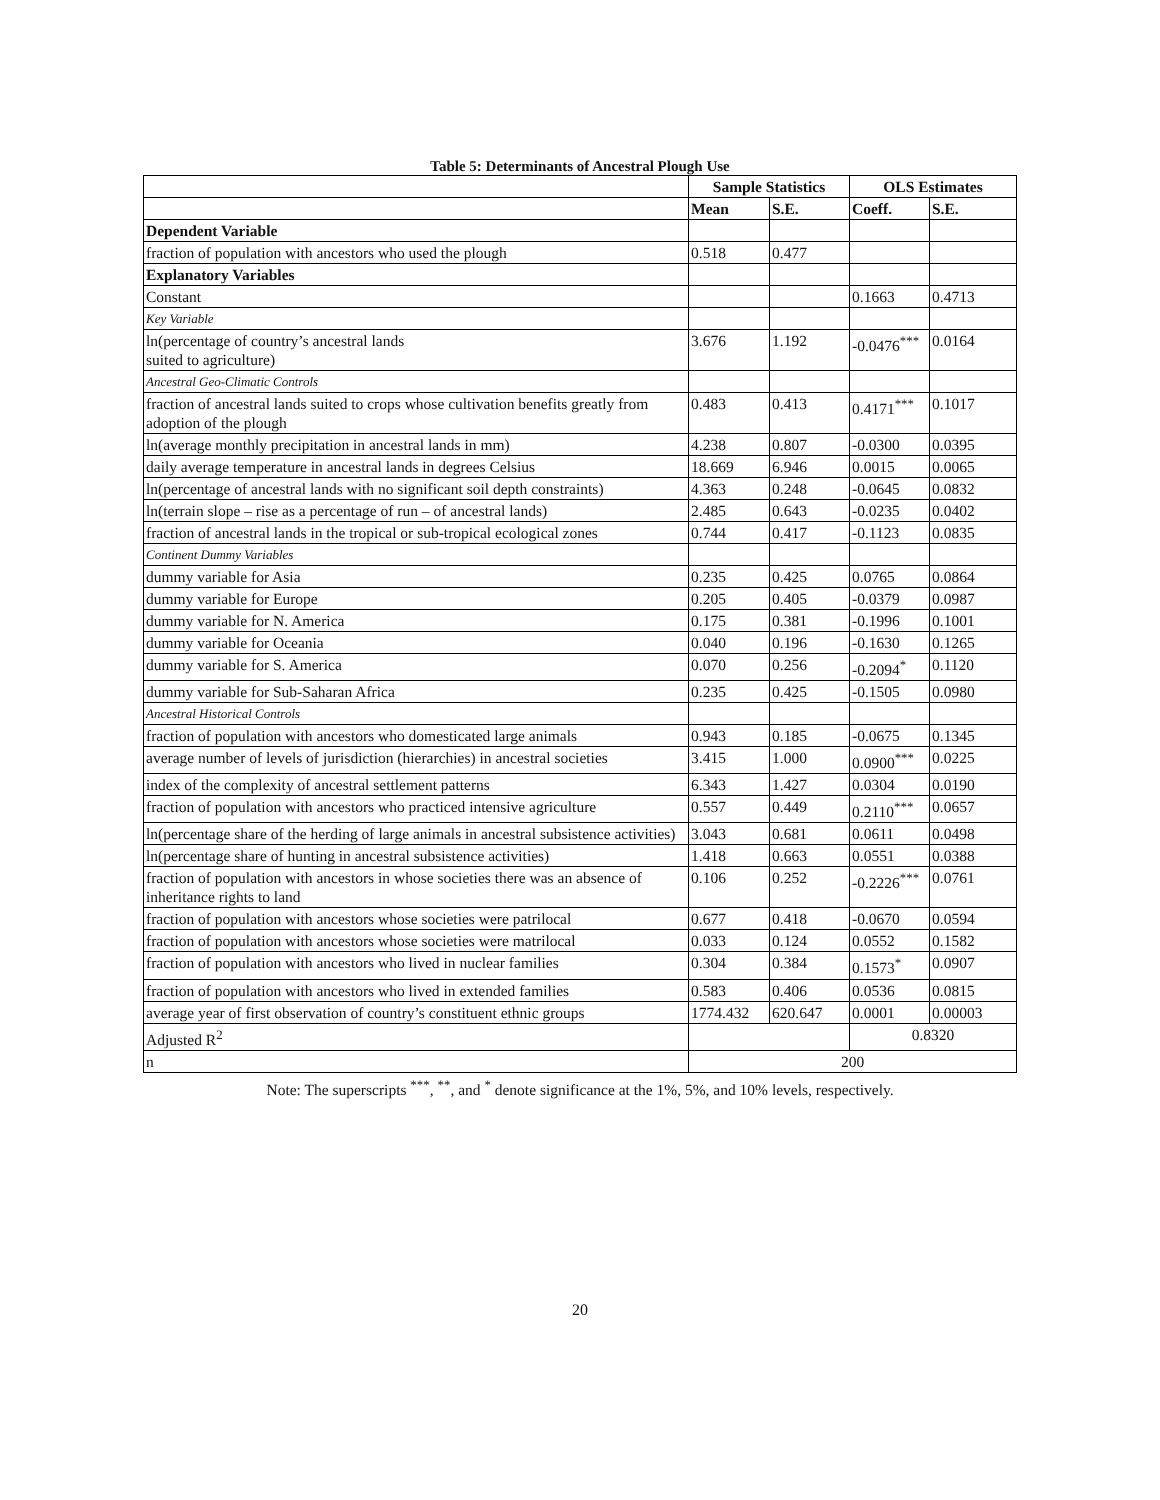Table 5: Determinants of Ancestral Plough Use
| | Sample Statistics | | OLS Estimates | |
| --- | --- | --- | --- | --- |
| | Mean | S.E. | Coeff. | S.E. |
| Dependent Variable | | | | |
| fraction of population with ancestors who used the plough | 0.518 | 0.477 | | |
| Explanatory Variables | | | | |
| Constant | | | 0.1663 | 0.4713 |
| Key Variable | | | | |
| ln(percentage of country’s ancestral lands suited to agriculture) | 3.676 | 1.192 | -0.0476<sup>***</sup> | 0.0164 |
| Ancestral Geo-Climatic Controls | | | | |
| fraction of ancestral lands suited to crops whose cultivation benefits greatly from adoption of the plough | 0.483 | 0.413 | 0.4171<sup>***</sup> | 0.1017 |
| ln(average monthly precipitation in ancestral lands in mm) | 4.238 | 0.807 | -0.0300 | 0.0395 |
| daily average temperature in ancestral lands in degrees Celsius | 18.669 | 6.946 | 0.0015 | 0.0065 |
| ln(percentage of ancestral lands with no significant soil depth constraints) | 4.363 | 0.248 | -0.0645 | 0.0832 |
| ln(terrain slope – rise as a percentage of run – of ancestral lands) | 2.485 | 0.643 | -0.0235 | 0.0402 |
| fraction of ancestral lands in the tropical or sub-tropical ecological zones | 0.744 | 0.417 | -0.1123 | 0.0835 |
| Continent Dummy Variables | | | | |
| dummy variable for Asia | 0.235 | 0.425 | 0.0765 | 0.0864 |
| dummy variable for Europe | 0.205 | 0.405 | -0.0379 | 0.0987 |
| dummy variable for N. America | 0.175 | 0.381 | -0.1996 | 0.1001 |
| dummy variable for Oceania | 0.040 | 0.196 | -0.1630 | 0.1265 |
| dummy variable for S. America | 0.070 | 0.256 | -0.2094<sup>*</sup> | 0.1120 |
| dummy variable for Sub-Saharan Africa | 0.235 | 0.425 | -0.1505 | 0.0980 |
| Ancestral Historical Controls | | | | |
| fraction of population with ancestors who domesticated large animals | 0.943 | 0.185 | -0.0675 | 0.1345 |
| average number of levels of jurisdiction (hierarchies) in ancestral societies | 3.415 | 1.000 | 0.0900<sup>***</sup> | 0.0225 |
| index of the complexity of ancestral settlement patterns | 6.343 | 1.427 | 0.0304 | 0.0190 |
| fraction of population with ancestors who practiced intensive agriculture | 0.557 | 0.449 | 0.2110<sup>***</sup> | 0.0657 |
| ln(percentage share of the herding of large animals in ancestral subsistence activities) | 3.043 | 0.681 | 0.0611 | 0.0498 |
| ln(percentage share of hunting in ancestral subsistence activities) | 1.418 | 0.663 | 0.0551 | 0.0388 |
| fraction of population with ancestors in whose societies there was an absence of inheritance rights to land | 0.106 | 0.252 | -0.2226<sup>***</sup> | 0.0761 |
| fraction of population with ancestors whose societies were patrilocal | 0.677 | 0.418 | -0.0670 | 0.0594 |
| fraction of population with ancestors whose societies were matrilocal | 0.033 | 0.124 | 0.0552 | 0.1582 |
| fraction of population with ancestors who lived in nuclear families | 0.304 | 0.384 | 0.1573<sup>*</sup> | 0.0907 |
| fraction of population with ancestors who lived in extended families | 0.583 | 0.406 | 0.0536 | 0.0815 |
| average year of first observation of country’s constituent ethnic groups | 1774.432 | 620.647 | 0.0001 | 0.00003 |
| Adjusted R<sup>2</sup> | | | 0.8320 | |
| n | 200 | | | |
Note: The superscripts <sup>***</sup>, <sup>**</sup>, and <sup>*</sup> denote significance at the 1%, 5%, and 10% levels, respectively.
20